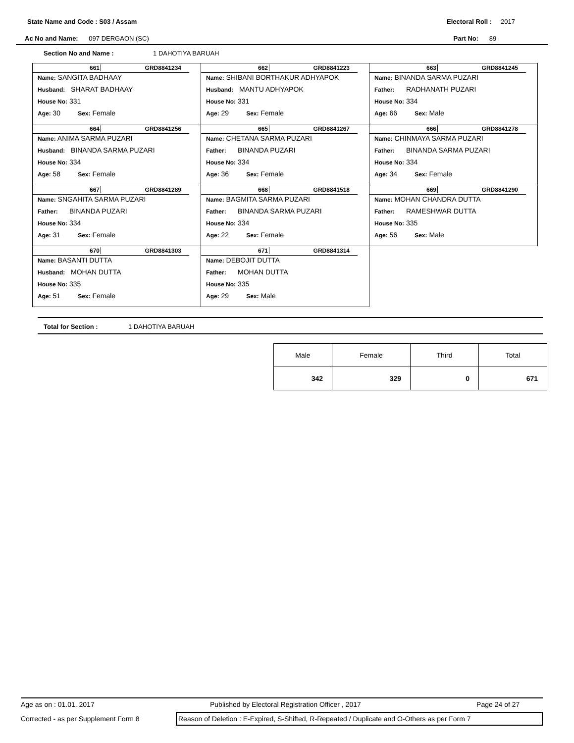State Name and Code : S03 / Assam Electoral Roll : 2017
Ac No and Name: 097 DERGAON (SC) Part No: 89
Section No and Name : 1 DAHOTIYA BARUAH
661 GRD8841234
Name: SANGITA BADHAAY
Husband: SHARAT BADHAAY
House No: 331
Age: 30 Sex: Female
662 GRD8841223
Name: SHIBANI BORTHAKUR ADHYAPOK
Husband: MANTU ADHYAPOK
House No: 331
Age: 29 Sex: Female
663 GRD8841245
Name: BINANDA SARMA PUZARI
Father: RADHANATH PUZARI
House No: 334
Age: 66 Sex: Male
664 GRD8841256
Name: ANIMA SARMA PUZARI
Husband: BINANDA SARMA PUZARI
House No: 334
Age: 58 Sex: Female
665 GRD8841267
Name: CHETANA SARMA PUZARI
Father: BINANDA PUZARI
House No: 334
Age: 36 Sex: Female
666 GRD8841278
Name: CHINMAYA SARMA PUZARI
Father: BINANDA SARMA PUZARI
House No: 334
Age: 34 Sex: Female
667 GRD8841289
Name: SNGAHITA SARMA PUZARI
Father: BINANDA PUZARI
House No: 334
Age: 31 Sex: Female
668 GRD8841518
Name: BAGMITA SARMA PUZARI
Father: BINANDA SARMA PUZARI
House No: 334
Age: 22 Sex: Female
669 GRD8841290
Name: MOHAN CHANDRA DUTTA
Father: RAMESHWAR DUTTA
House No: 335
Age: 56 Sex: Male
670 GRD8841303
Name: BASANTI DUTTA
Husband: MOHAN DUTTA
House No: 335
Age: 51 Sex: Female
671 GRD8841314
Name: DEBOJIT DUTTA
Father: MOHAN DUTTA
House No: 335
Age: 29 Sex: Male
Total for Section : 1 DAHOTIYA BARUAH
| Male | Female | Third | Total |
| --- | --- | --- | --- |
| 342 | 329 | 0 | 671 |
Age as on : 01.01. 2017 Published by Electoral Registration Officer , 2017 Page 24 of 27
Corrected - as per Supplement Form 8 Reason of Deletion : E-Expired, S-Shifted, R-Repeated / Duplicate and O-Others as per Form 7